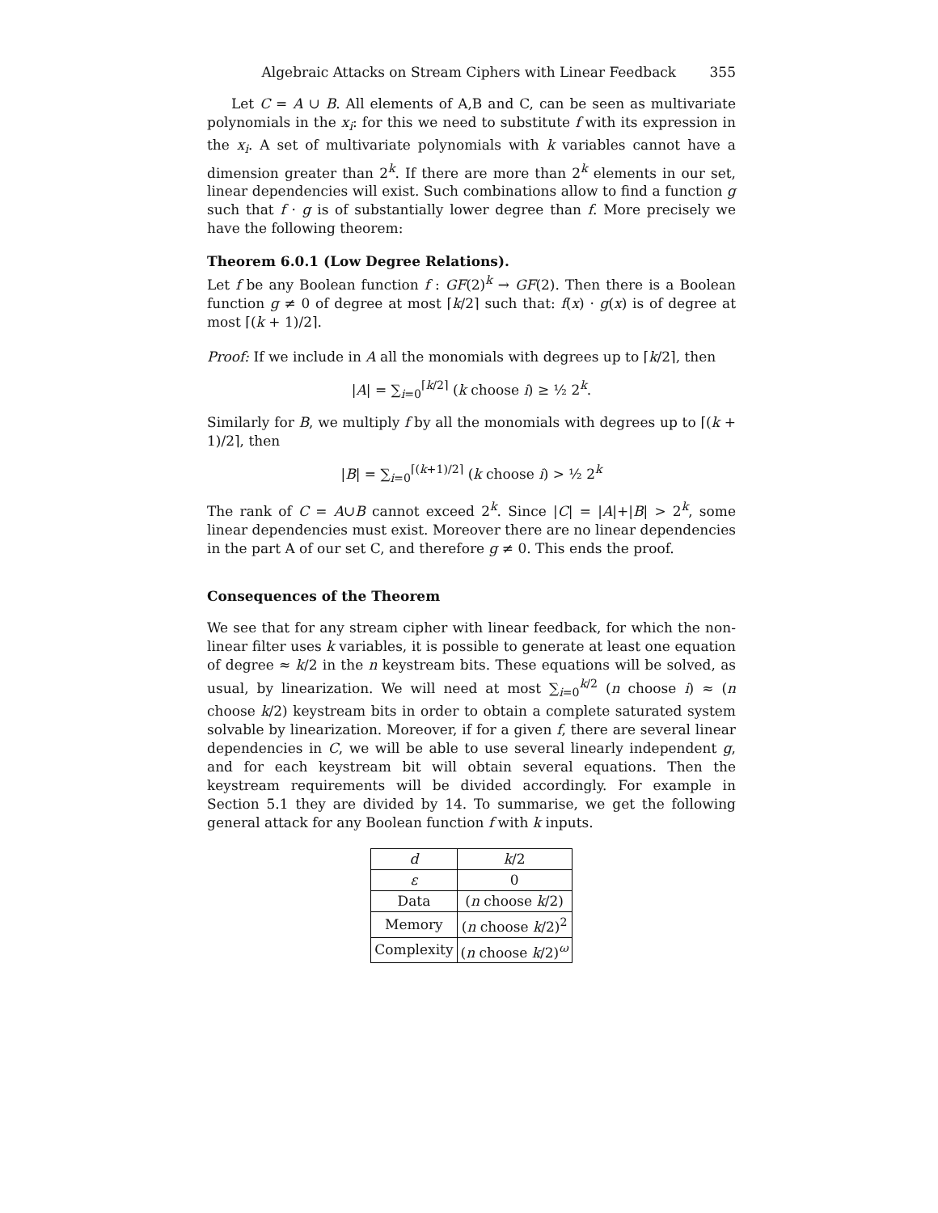Algebraic Attacks on Stream Ciphers with Linear Feedback 355
Let C = A ∪ B. All elements of A,B and C, can be seen as multivariate polynomials in the x<sub>i</sub>: for this we need to substitute f with its expression in the x<sub>i</sub>. A set of multivariate polynomials with k variables cannot have a dimension greater than 2<sup>k</sup>. If there are more than 2<sup>k</sup> elements in our set, linear dependencies will exist. Such combinations allow to find a function g such that f · g is of substantially lower degree than f. More precisely we have the following theorem:
Theorem 6.0.1 (Low Degree Relations).
Let f be any Boolean function f : GF(2)<sup>k</sup> → GF(2). Then there is a Boolean function g ≠ 0 of degree at most ⌈k/2⌉ such that: f(x) · g(x) is of degree at most ⌈(k + 1)/2⌉.
Proof: If we include in A all the monomials with degrees up to ⌈k/2⌉, then
|A| = ∑<sub>i=0</sub><sup>⌈k/2⌉</sup> (k choose i) ≥ ½ 2<sup>k</sup>.
Similarly for B, we multiply f by all the monomials with degrees up to ⌈(k + 1)/2⌉, then
|B| = ∑<sub>i=0</sub><sup>⌈(k+1)/2⌉</sup> (k choose i) > ½ 2<sup>k</sup>
The rank of C = A∪B cannot exceed 2<sup>k</sup>. Since |C| = |A|+|B| > 2<sup>k</sup>, some linear dependencies must exist. Moreover there are no linear dependencies in the part A of our set C, and therefore g ≠ 0. This ends the proof.
Consequences of the Theorem
We see that for any stream cipher with linear feedback, for which the non-linear filter uses k variables, it is possible to generate at least one equation of degree ≈ k/2 in the n keystream bits. These equations will be solved, as usual, by linearization. We will need at most ∑<sub>i=0</sub><sup>k/2</sup> (n choose i) ≈ (n choose k/2) keystream bits in order to obtain a complete saturated system solvable by linearization. Moreover, if for a given f, there are several linear dependencies in C, we will be able to use several linearly independent g, and for each keystream bit will obtain several equations. Then the keystream requirements will be divided accordingly. For example in Section 5.1 they are divided by 14. To summarise, we get the following general attack for any Boolean function f with k inputs.
| d | k /2 |
| --- | --- |
| ε | 0 |
| Data | ( n choose k /2) |
| Memory | ( n choose k /2)<sup>2</sup> |
| Complexity | ( n choose k /2)<sup>ω</sup> |